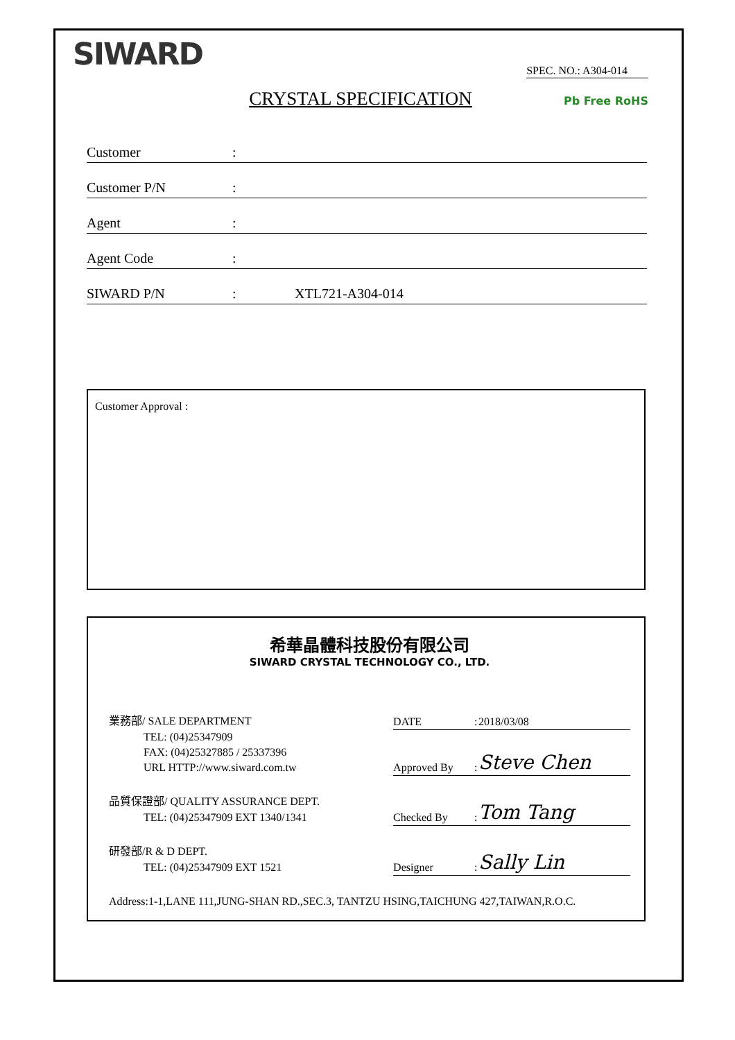SIWARD
SPEC. NO.: A304-014
CRYSTAL SPECIFICATION
Pb Free RoHS
Customer:
Customer P/N:
Agent:
Agent Code:
SIWARD P/N: XTL721-A304-014
Customer Approval :
希華晶體科技股份有限公司
SIWARD CRYSTAL TECHNOLOGY CO., LTD.
| 業務部/ SALE DEPARTMENT | DATE | : | 2018/03/08 |
| TEL: (04)25347909 | | | |
| FAX: (04)25327885 / 25337396 | Approved By | : | Steve Chen |
| URL HTTP://www.siward.com.tw | | | |
| 品質保證部/ QUALITY ASSURANCE DEPT. | Checked By | : | Tom Tang |
| TEL: (04)25347909 EXT 1340/1341 | | | |
| 研發部/R & D DEPT. | Designer | : | Sally Lin |
| TEL: (04)25347909 EXT 1521 | | | |
| Address:1-1,LANE 111,JUNG-SHAN RD.,SEC.3, TANTZU HSING,TAICHUNG 427,TAIWAN,R.O.C. | | | |